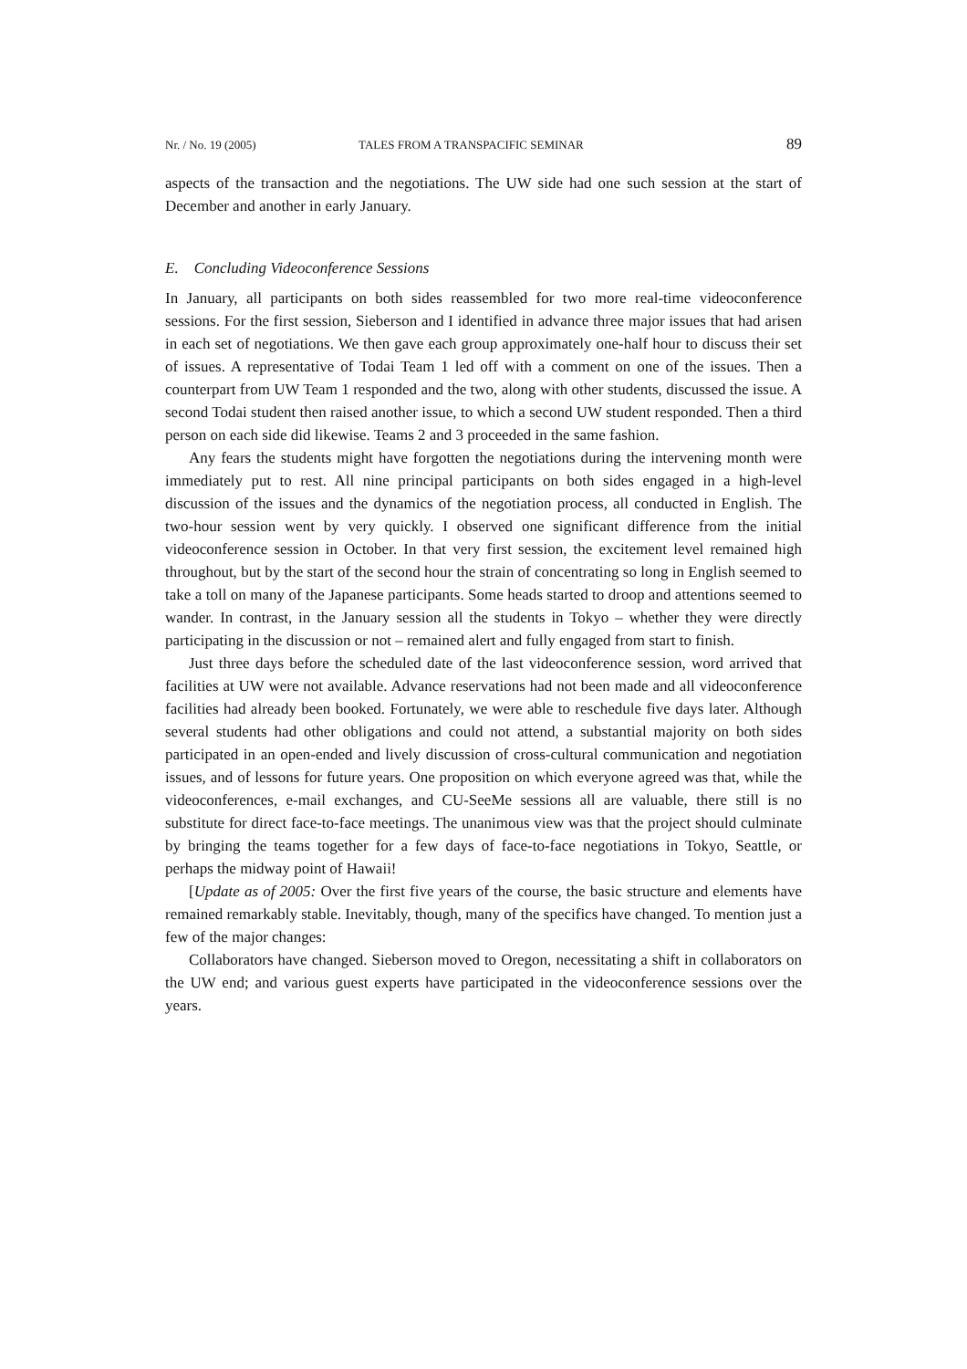Nr. / No. 19 (2005) TALES FROM A TRANSPACIFIC SEMINAR 89
aspects of the transaction and the negotiations. The UW side had one such session at the start of December and another in early January.
E. Concluding Videoconference Sessions
In January, all participants on both sides reassembled for two more real-time videoconference sessions. For the first session, Sieberson and I identified in advance three major issues that had arisen in each set of negotiations. We then gave each group approximately one-half hour to discuss their set of issues. A representative of Todai Team 1 led off with a comment on one of the issues. Then a counterpart from UW Team 1 responded and the two, along with other students, discussed the issue. A second Todai student then raised another issue, to which a second UW student responded. Then a third person on each side did likewise. Teams 2 and 3 proceeded in the same fashion.
Any fears the students might have forgotten the negotiations during the intervening month were immediately put to rest. All nine principal participants on both sides engaged in a high-level discussion of the issues and the dynamics of the negotiation process, all conducted in English. The two-hour session went by very quickly. I observed one significant difference from the initial videoconference session in October. In that very first session, the excitement level remained high throughout, but by the start of the second hour the strain of concentrating so long in English seemed to take a toll on many of the Japanese participants. Some heads started to droop and attentions seemed to wander. In contrast, in the January session all the students in Tokyo – whether they were directly participating in the discussion or not – remained alert and fully engaged from start to finish.
Just three days before the scheduled date of the last videoconference session, word arrived that facilities at UW were not available. Advance reservations had not been made and all videoconference facilities had already been booked. Fortunately, we were able to reschedule five days later. Although several students had other obligations and could not attend, a substantial majority on both sides participated in an open-ended and lively discussion of cross-cultural communication and negotiation issues, and of lessons for future years. One proposition on which everyone agreed was that, while the videoconferences, e-mail exchanges, and CU-SeeMe sessions all are valuable, there still is no substitute for direct face-to-face meetings. The unanimous view was that the project should culminate by bringing the teams together for a few days of face-to-face negotiations in Tokyo, Seattle, or perhaps the midway point of Hawaii!
[Update as of 2005: Over the first five years of the course, the basic structure and elements have remained remarkably stable. Inevitably, though, many of the specifics have changed. To mention just a few of the major changes:
Collaborators have changed. Sieberson moved to Oregon, necessitating a shift in collaborators on the UW end; and various guest experts have participated in the videoconference sessions over the years.